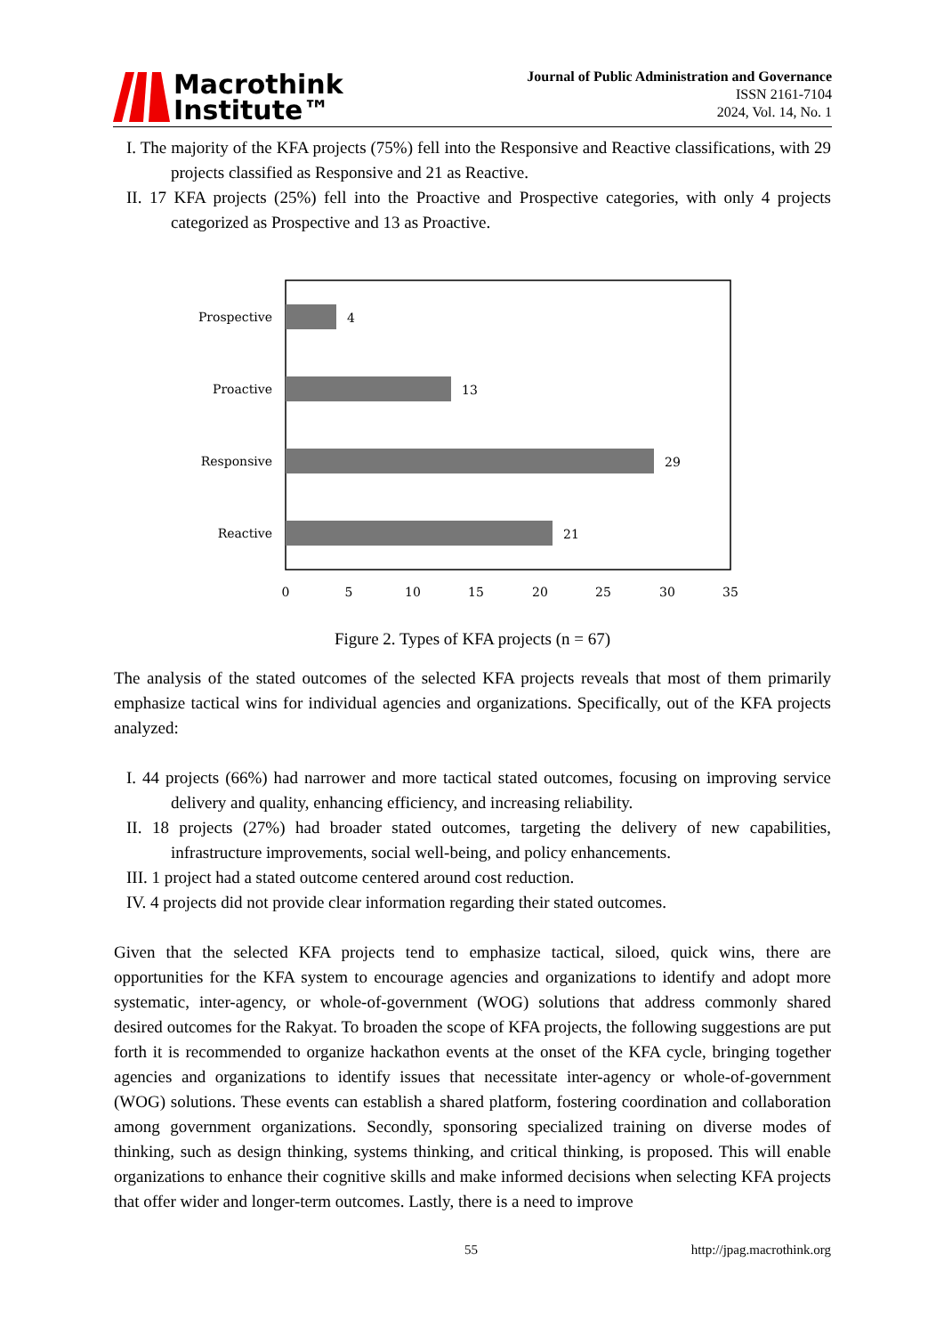Macrothink
Institute™
Journal of Public Administration and Governance
ISSN 2161-7104
2024, Vol. 14, No. 1
I. The majority of the KFA projects (75%) fell into the Responsive and Reactive classifications, with 29 projects classified as Responsive and 21 as Reactive.
II. 17 KFA projects (25%) fell into the Proactive and Prospective categories, with only 4 projects categorized as Prospective and 13 as Proactive.
Prospective
Proactive
Responsive
Reactive
4
13
29
21
0
5
10
15
20
25
30
35
Figure 2. Types of KFA projects (n = 67)
The analysis of the stated outcomes of the selected KFA projects reveals that most of them primarily emphasize tactical wins for individual agencies and organizations. Specifically, out of the KFA projects analyzed:
I. 44 projects (66%) had narrower and more tactical stated outcomes, focusing on improving service delivery and quality, enhancing efficiency, and increasing reliability.
II. 18 projects (27%) had broader stated outcomes, targeting the delivery of new capabilities, infrastructure improvements, social well-being, and policy enhancements.
III. 1 project had a stated outcome centered around cost reduction.
IV. 4 projects did not provide clear information regarding their stated outcomes.
Given that the selected KFA projects tend to emphasize tactical, siloed, quick wins, there are opportunities for the KFA system to encourage agencies and organizations to identify and adopt more systematic, inter-agency, or whole-of-government (WOG) solutions that address commonly shared desired outcomes for the Rakyat. To broaden the scope of KFA projects, the following suggestions are put forth it is recommended to organize hackathon events at the onset of the KFA cycle, bringing together agencies and organizations to identify issues that necessitate inter-agency or whole-of-government (WOG) solutions. These events can establish a shared platform, fostering coordination and collaboration among government organizations. Secondly, sponsoring specialized training on diverse modes of thinking, such as design thinking, systems thinking, and critical thinking, is proposed. This will enable organizations to enhance their cognitive skills and make informed decisions when selecting KFA projects that offer wider and longer-term outcomes. Lastly, there is a need to improve
55 http://jpag.macrothink.org